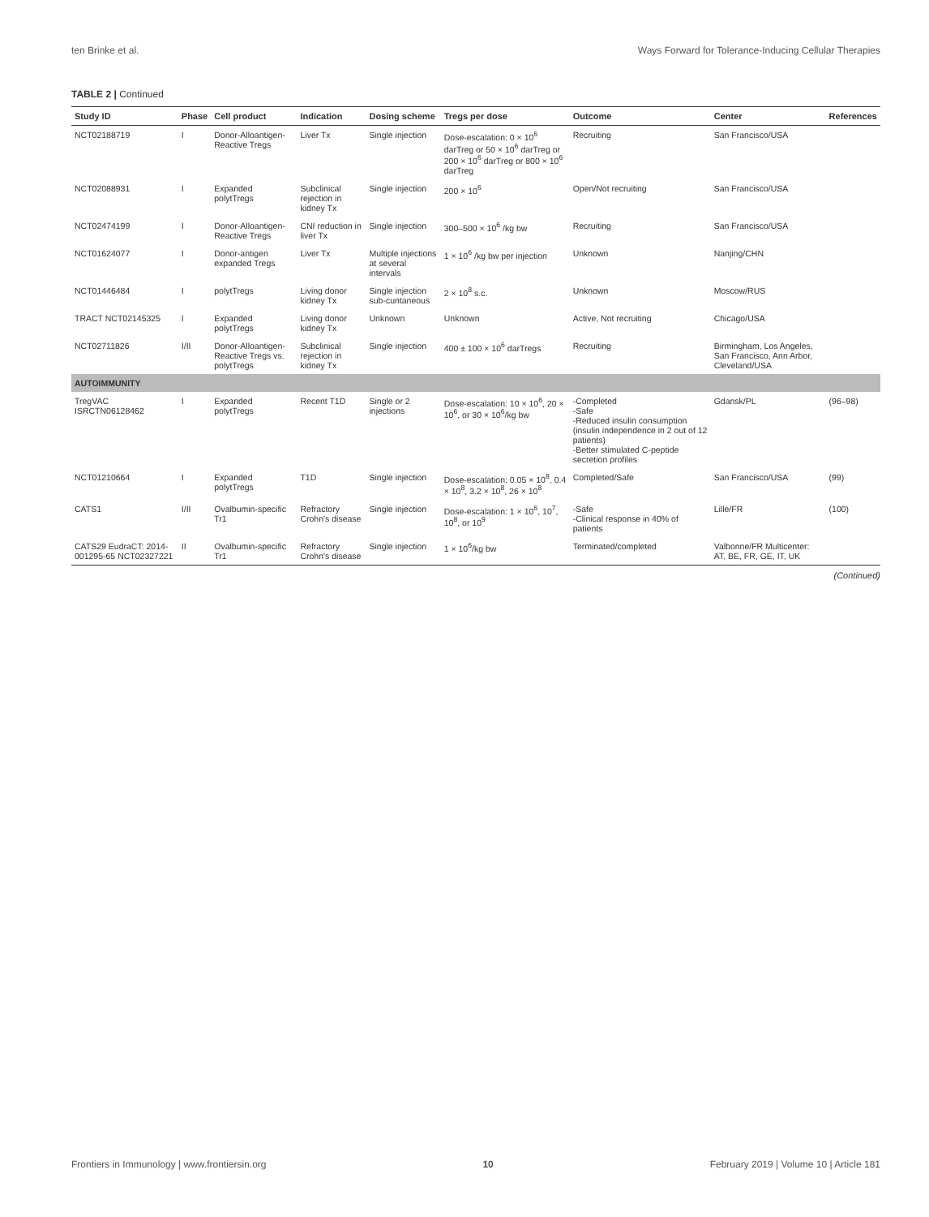ten Brinke et al. Ways Forward for Tolerance-Inducing Cellular Therapies
TABLE 2 | Continued
| Study ID | Phase | Cell product | Indication | Dosing scheme | Tregs per dose | Outcome | Center | References |
| --- | --- | --- | --- | --- | --- | --- | --- | --- |
| NCT02188719 | I | Donor-Alloantigen-Reactive Tregs | Liver Tx | Single injection | Dose-escalation: 0 × 10<sup>6</sup> darTreg or 50 × 10<sup>6</sup> darTreg or 200 × 10<sup>6</sup> darTreg or 800 × 10<sup>6</sup> darTreg | Recruiting | San Francisco/USA | |
| NCT02088931 | I | Expanded polytTregs | Subclinical rejection in kidney Tx | Single injection | 200 × 10<sup>6</sup> | Open/Not recruiting | San Francisco/USA | |
| NCT02474199 | I | Donor-Alloantigen-Reactive Tregs | CNI reduction in liver Tx | Single injection | 300–500 × 10<sup>6</sup> /kg bw | Recruiting | San Francisco/USA | |
| NCT01624077 | I | Donor-antigen expanded Tregs | Liver Tx | Multiple injections at several intervals | 1 × 10<sup>6</sup> /kg bw per injection | Unknown | Nanjing/CHN | |
| NCT01446484 | I | polytTregs | Living donor kidney Tx | Single injection sub-cuntaneous | 2 × 10<sup>8</sup> s.c. | Unknown | Moscow/RUS | |
| TRACT NCT02145325 | I | Expanded polytTregs | Living donor kidney Tx | Unknown | Unknown | Active, Not recruiting | Chicago/USA | |
| NCT02711826 | I/II | Donor-Alloantigen-Reactive Tregs vs. polytTregs | Subclinical rejection in kidney Tx | Single injection | 400 ± 100 × 10<sup>6</sup> darTregs | Recruiting | Birmingham, Los Angeles, San Francisco, Ann Arbor, Cleveland/USA | |
| AUTOIMMUNITY | | | | | | | | |
| TregVAC ISRCTN06128462 | I | Expanded polytTregs | Recent T1D | Single or 2 injections | Dose-escalation: 10 × 10<sup>6</sup>, 20 × 10<sup>6</sup>, or 30 × 10<sup>6</sup>/kg bw | -Completed -Safe -Reduced insulin consumption (insulin independence in 2 out of 12 patients) -Better stimulated C-peptide secretion profiles | Gdansk/PL | (96–98) |
| NCT01210664 | I | Expanded polytTregs | T1D | Single injection | Dose-escalation: 0.05 × 10<sup>8</sup>, 0.4 × 10<sup>8</sup>, 3.2 × 10<sup>8</sup>, 26 × 10<sup>8</sup> | Completed/Safe | San Francisco/USA | (99) |
| CATS1 | I/II | Ovalbumin-specific Tr1 | Refractory Crohn's disease | Single injection | Dose-escalation: 1 × 10<sup>6</sup>, 10<sup>7</sup>, 10<sup>8</sup>, or 10<sup>9</sup> | -Safe -Clinical response in 40% of patients | Lille/FR | (100) |
| CATS29 EudraCT: 2014-001295-65 NCT02327221 | II | Ovalbumin-specific Tr1 | Refractory Crohn's disease | Single injection | 1 × 10<sup>6</sup>/kg bw | Terminated/completed | Valbonne/FR Multicenter: AT, BE, FR, GE, IT, UK | |
(Continued)
Frontiers in Immunology | www.frontiersin.org 10 February 2019 | Volume 10 | Article 181